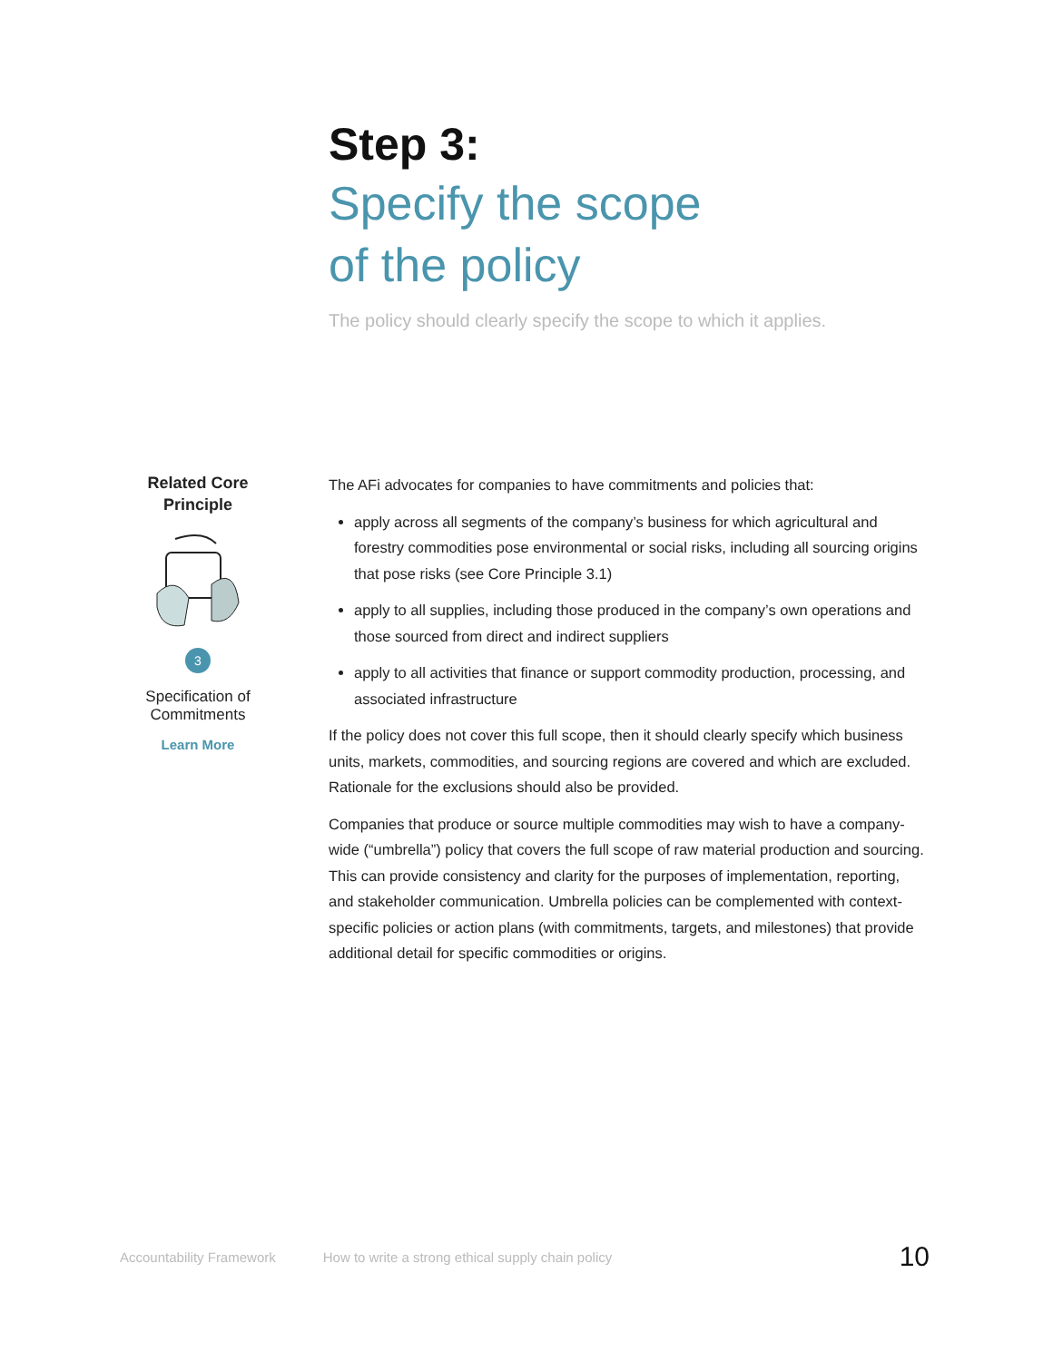Step 3:
Specify the scope
of the policy
The policy should clearly specify the scope to which it applies.
Related Core Principle
3
Specification of Commitments
Learn More
The AFi advocates for companies to have commitments and policies that:
apply across all segments of the company’s business for which agricultural and forestry commodities pose environmental or social risks, including all sourcing origins that pose risks (see Core Principle 3.1)
apply to all supplies, including those produced in the company’s own operations and those sourced from direct and indirect suppliers
apply to all activities that finance or support commodity production, processing, and associated infrastructure
If the policy does not cover this full scope, then it should clearly specify which business units, markets, commodities, and sourcing regions are covered and which are excluded. Rationale for the exclusions should also be provided.
Companies that produce or source multiple commodities may wish to have a company-wide (“umbrella”) policy that covers the full scope of raw material production and sourcing. This can provide consistency and clarity for the purposes of implementation, reporting, and stakeholder communication. Umbrella policies can be complemented with context-specific policies or action plans (with commitments, targets, and milestones) that provide additional detail for specific commodities or origins.
Accountability Framework How to write a strong ethical supply chain policy 10